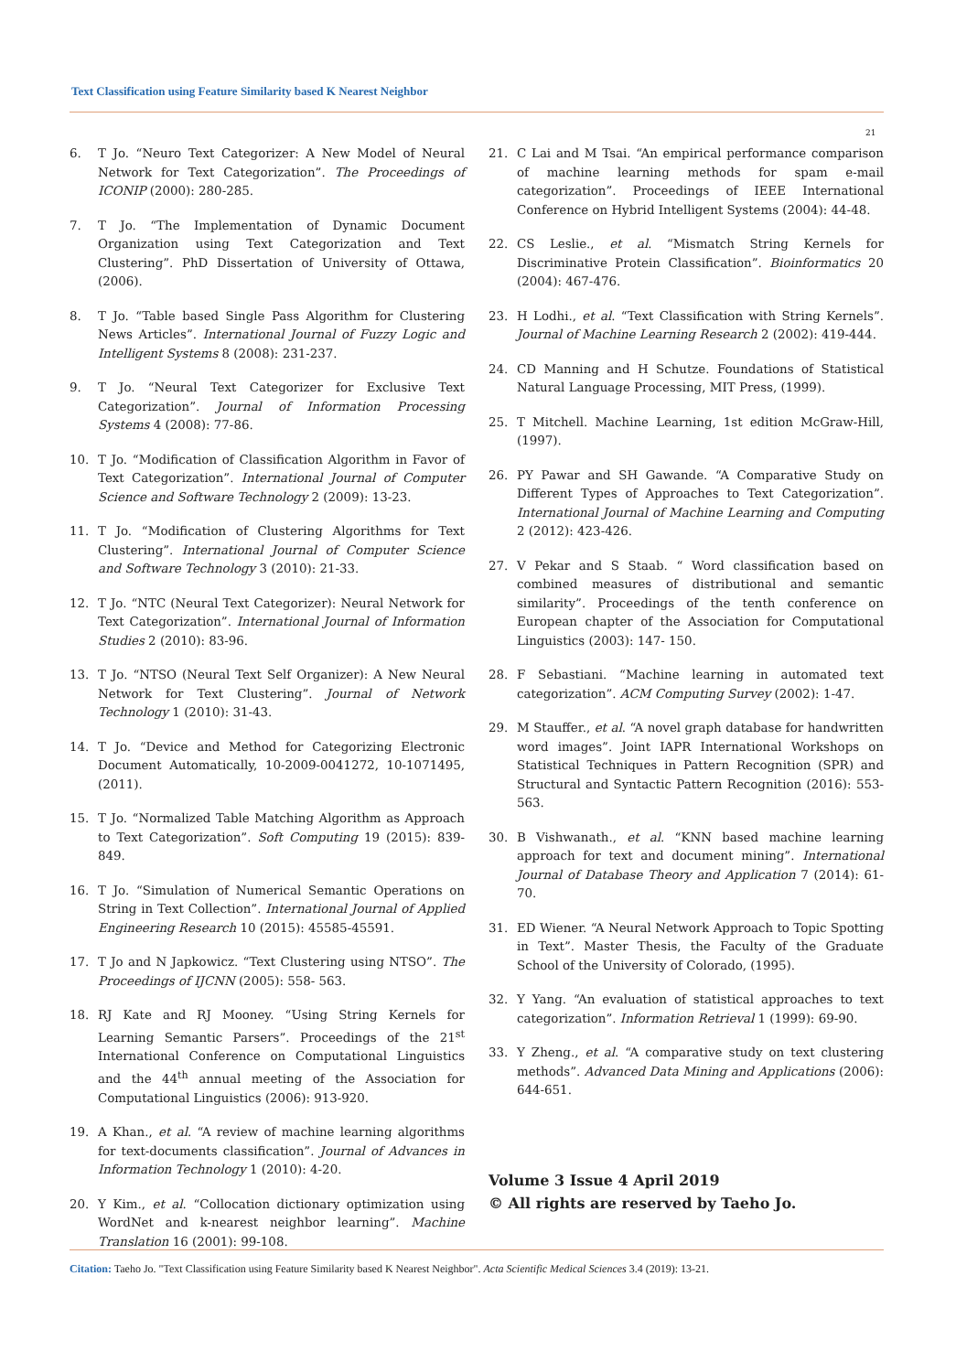Text Classification using Feature Similarity based K Nearest Neighbor
21
6. T Jo. “Neuro Text Categorizer: A New Model of Neural Network for Text Categorization”. The Proceedings of ICONIP (2000): 280-285.
7. T Jo. “The Implementation of Dynamic Document Organization using Text Categorization and Text Clustering”. PhD Dissertation of University of Ottawa, (2006).
8. T Jo. “Table based Single Pass Algorithm for Clustering News Articles”. International Journal of Fuzzy Logic and Intelligent Systems 8 (2008): 231-237.
9. T Jo. “Neural Text Categorizer for Exclusive Text Categorization”. Journal of Information Processing Systems 4 (2008): 77-86.
10. T Jo. “Modification of Classification Algorithm in Favor of Text Categorization”. International Journal of Computer Science and Software Technology 2 (2009): 13-23.
11. T Jo. “Modification of Clustering Algorithms for Text Clustering”. International Journal of Computer Science and Software Technology 3 (2010): 21-33.
12. T Jo. “NTC (Neural Text Categorizer): Neural Network for Text Categorization”. International Journal of Information Studies 2 (2010): 83-96.
13. T Jo. “NTSO (Neural Text Self Organizer): A New Neural Network for Text Clustering”. Journal of Network Technology 1 (2010): 31-43.
14. T Jo. “Device and Method for Categorizing Electronic Document Automatically, 10-2009-0041272, 10-1071495, (2011).
15. T Jo. “Normalized Table Matching Algorithm as Approach to Text Categorization”. Soft Computing 19 (2015): 839-849.
16. T Jo. “Simulation of Numerical Semantic Operations on String in Text Collection”. International Journal of Applied Engineering Research 10 (2015): 45585-45591.
17. T Jo and N Japkowicz. “Text Clustering using NTSO”. The Proceedings of IJCNN (2005): 558- 563.
18. RJ Kate and RJ Mooney. “Using String Kernels for Learning Semantic Parsers”. Proceedings of the 21<sup>st</sup> International Conference on Computational Linguistics and the 44<sup>th</sup> annual meeting of the Association for Computational Linguistics (2006): 913-920.
19. A Khan., et al. “A review of machine learning algorithms for text-documents classification”. Journal of Advances in Information Technology 1 (2010): 4-20.
20. Y Kim., et al. “Collocation dictionary optimization using WordNet and k-nearest neighbor learning”. Machine Translation 16 (2001): 99-108.
21. C Lai and M Tsai. “An empirical performance comparison of machine learning methods for spam e-mail categorization”. Proceedings of IEEE International Conference on Hybrid Intelligent Systems (2004): 44-48.
22. CS Leslie., et al. “Mismatch String Kernels for Discriminative Protein Classification”. Bioinformatics 20 (2004): 467-476.
23. H Lodhi., et al. “Text Classification with String Kernels”. Journal of Machine Learning Research 2 (2002): 419-444.
24. CD Manning and H Schutze. Foundations of Statistical Natural Language Processing, MIT Press, (1999).
25. T Mitchell. Machine Learning, 1st edition McGraw-Hill, (1997).
26. PY Pawar and SH Gawande. “A Comparative Study on Different Types of Approaches to Text Categorization”. International Journal of Machine Learning and Computing 2 (2012): 423-426.
27. V Pekar and S Staab. “ Word classification based on combined measures of distributional and semantic similarity”. Proceedings of the tenth conference on European chapter of the Association for Computational Linguistics (2003): 147- 150.
28. F Sebastiani. “Machine learning in automated text categorization”. ACM Computing Survey (2002): 1-47.
29. M Stauffer., et al. “A novel graph database for handwritten word images”. Joint IAPR International Workshops on Statistical Techniques in Pattern Recognition (SPR) and Structural and Syntactic Pattern Recognition (2016): 553-563.
30. B Vishwanath., et al. “KNN based machine learning approach for text and document mining”. International Journal of Database Theory and Application 7 (2014): 61-70.
31. ED Wiener. “A Neural Network Approach to Topic Spotting in Text”. Master Thesis, the Faculty of the Graduate School of the University of Colorado, (1995).
32. Y Yang. “An evaluation of statistical approaches to text categorization”. Information Retrieval 1 (1999): 69-90.
33. Y Zheng., et al. “A comparative study on text clustering methods”. Advanced Data Mining and Applications (2006): 644-651.
Volume 3 Issue 4 April 2019
© All rights are reserved by Taeho Jo.
Citation: Taeho Jo. "Text Classification using Feature Similarity based K Nearest Neighbor". Acta Scientific Medical Sciences 3.4 (2019): 13-21.